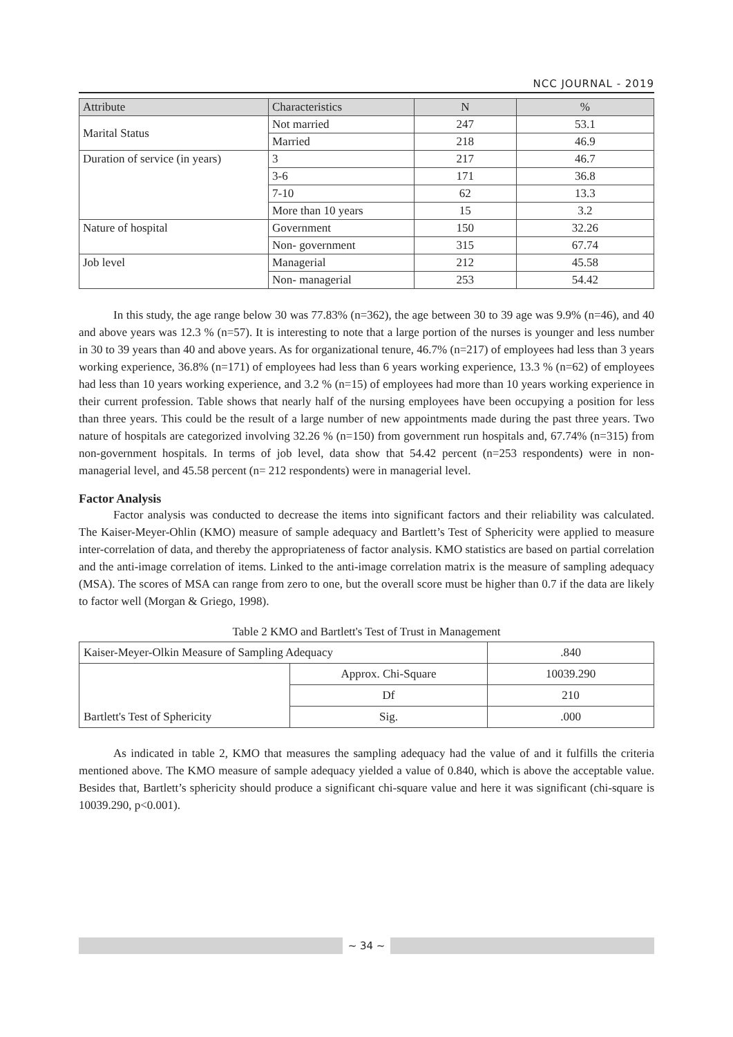NCC JOURNAL - 2019
| Attribute | Characteristics | N | % |
| --- | --- | --- | --- |
| Marital Status | Not married | 247 | 53.1 |
| | Married | 218 | 46.9 |
| Duration of service (in years) | 3 | 217 | 46.7 |
| | 3-6 | 171 | 36.8 |
| | 7-10 | 62 | 13.3 |
| | More than 10 years | 15 | 3.2 |
| Nature of hospital | Government | 150 | 32.26 |
| | Non- government | 315 | 67.74 |
| Job level | Managerial | 212 | 45.58 |
| | Non- managerial | 253 | 54.42 |
In this study, the age range below 30 was 77.83% (n=362), the age between 30 to 39 age was 9.9% (n=46), and 40 and above years was 12.3 % (n=57). It is interesting to note that a large portion of the nurses is younger and less number in 30 to 39 years than 40 and above years. As for organizational tenure, 46.7% (n=217) of employees had less than 3 years working experience, 36.8% (n=171) of employees had less than 6 years working experience, 13.3 % (n=62) of employees had less than 10 years working experience, and 3.2 % (n=15) of employees had more than 10 years working experience in their current profession. Table shows that nearly half of the nursing employees have been occupying a position for less than three years. This could be the result of a large number of new appointments made during the past three years. Two nature of hospitals are categorized involving 32.26 % (n=150) from government run hospitals and, 67.74% (n=315) from non-government hospitals. In terms of job level, data show that 54.42 percent (n=253 respondents) were in non-managerial level, and 45.58 percent (n= 212 respondents) were in managerial level.
Factor Analysis
Factor analysis was conducted to decrease the items into significant factors and their reliability was calculated. The Kaiser-Meyer-Ohlin (KMO) measure of sample adequacy and Bartlett’s Test of Sphericity were applied to measure inter-correlation of data, and thereby the appropriateness of factor analysis. KMO statistics are based on partial correlation and the anti-image correlation of items. Linked to the anti-image correlation matrix is the measure of sampling adequacy (MSA). The scores of MSA can range from zero to one, but the overall score must be higher than 0.7 if the data are likely to factor well (Morgan & Griego, 1998).
Table 2 KMO and Bartlett's Test of Trust in Management
| Kaiser-Meyer-Olkin Measure of Sampling Adequacy | | .840 |
| Bartlett's Test of Sphericity | Approx. Chi-Square | 10039.290 |
| | Df | 210 |
| | Sig. | .000 |
As indicated in table 2, KMO that measures the sampling adequacy had the value of and it fulfills the criteria mentioned above. The KMO measure of sample adequacy yielded a value of 0.840, which is above the acceptable value. Besides that, Bartlett’s sphericity should produce a significant chi-square value and here it was significant (chi-square is 10039.290, p<0.001).
~ 34 ~